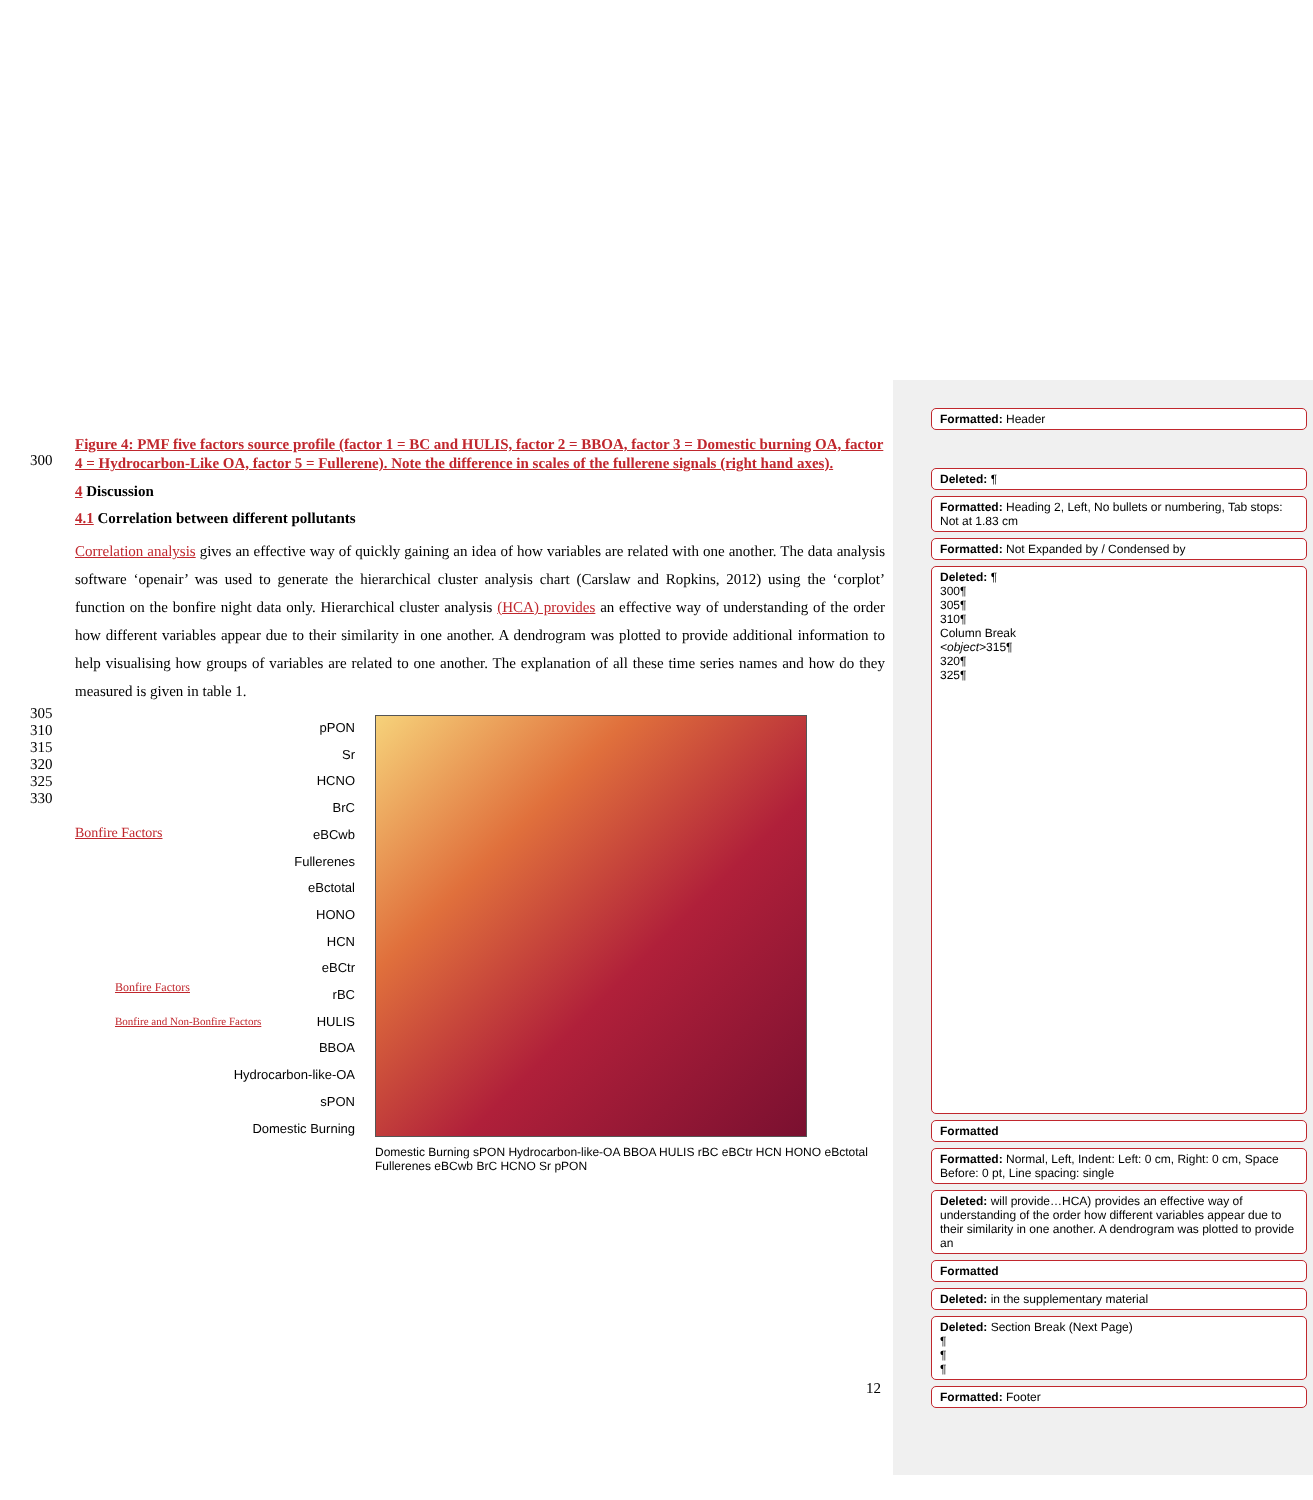300
Figure 4: PMF five factors source profile (factor 1 = BC and HULIS, factor 2 = BBOA, factor 3 = Domestic burning OA, factor 4 = Hydrocarbon-Like OA, factor 5 = Fullerene). Note the difference in scales of the fullerene signals (right hand axes).
4 Discussion
4.1 Correlation between different pollutants
Correlation analysis gives an effective way of quickly gaining an idea of how variables are related with one another. The data analysis software ‘openair’ was used to generate the hierarchical cluster analysis chart (Carslaw and Ropkins, 2012) using the ‘corplot’ function on the bonfire night data only. Hierarchical cluster analysis (HCA) provides an effective way of understanding of the order how different variables appear due to their similarity in one another. A dendrogram was plotted to provide additional information to help visualising how groups of variables are related to one another. The explanation of all these time series names and how do they measured is given in table 1.
305
310
315
320
325
330
pPON
Sr
HCNO
BrC
eBCwb
Fullerenes
eBctotal
HONO
HCN
eBCtr
rBC
HULIS
BBOA
Hydrocarbon-like-OA
sPON
Domestic Burning
Bonfire Factors
Bonfire Factors
Bonfire and Non-Bonfire Factors
Domestic Burning sPON Hydrocarbon-like-OA BBOA HULIS rBC eBCtr HCN HONO eBctotal Fullerenes eBCwb BrC HCNO Sr pPON
12
Formatted: Header
Deleted: ¶
Formatted: Heading 2, Left, No bullets or numbering, Tab stops: Not at 1.83 cm
Formatted: Not Expanded by / Condensed by
Deleted: ¶
300¶
305¶
310¶
Column Break
<object>315¶
320¶
325¶
Formatted
Formatted: Normal, Left, Indent: Left: 0 cm, Right: 0 cm, Space Before: 0 pt, Line spacing: single
Deleted: will provide…HCA) provides an effective way of understanding of the order how different variables appear due to their similarity in one another. A dendrogram was plotted to provide an
Formatted
Deleted: in the supplementary material
Deleted: Section Break (Next Page)
¶
¶
¶
Formatted: Footer